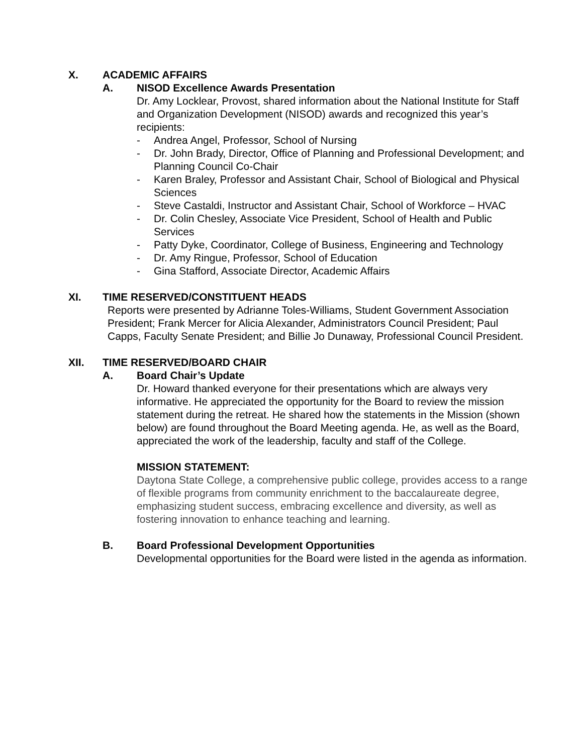X. ACADEMIC AFFAIRS
A. NISOD Excellence Awards Presentation
Dr. Amy Locklear, Provost, shared information about the National Institute for Staff and Organization Development (NISOD) awards and recognized this year’s recipients:
- Andrea Angel, Professor, School of Nursing
- Dr. John Brady, Director, Office of Planning and Professional Development; and Planning Council Co-Chair
- Karen Braley, Professor and Assistant Chair, School of Biological and Physical Sciences
- Steve Castaldi, Instructor and Assistant Chair, School of Workforce – HVAC
- Dr. Colin Chesley, Associate Vice President, School of Health and Public Services
- Patty Dyke, Coordinator, College of Business, Engineering and Technology
- Dr. Amy Ringue, Professor, School of Education
- Gina Stafford, Associate Director, Academic Affairs
XI. TIME RESERVED/CONSTITUENT HEADS
Reports were presented by Adrianne Toles-Williams, Student Government Association President; Frank Mercer for Alicia Alexander, Administrators Council President; Paul Capps, Faculty Senate President; and Billie Jo Dunaway, Professional Council President.
XII. TIME RESERVED/BOARD CHAIR
A. Board Chair’s Update
Dr. Howard thanked everyone for their presentations which are always very informative. He appreciated the opportunity for the Board to review the mission statement during the retreat. He shared how the statements in the Mission (shown below) are found throughout the Board Meeting agenda. He, as well as the Board, appreciated the work of the leadership, faculty and staff of the College.
MISSION STATEMENT:
Daytona State College, a comprehensive public college, provides access to a range of flexible programs from community enrichment to the baccalaureate degree, emphasizing student success, embracing excellence and diversity, as well as fostering innovation to enhance teaching and learning.
B. Board Professional Development Opportunities
Developmental opportunities for the Board were listed in the agenda as information.